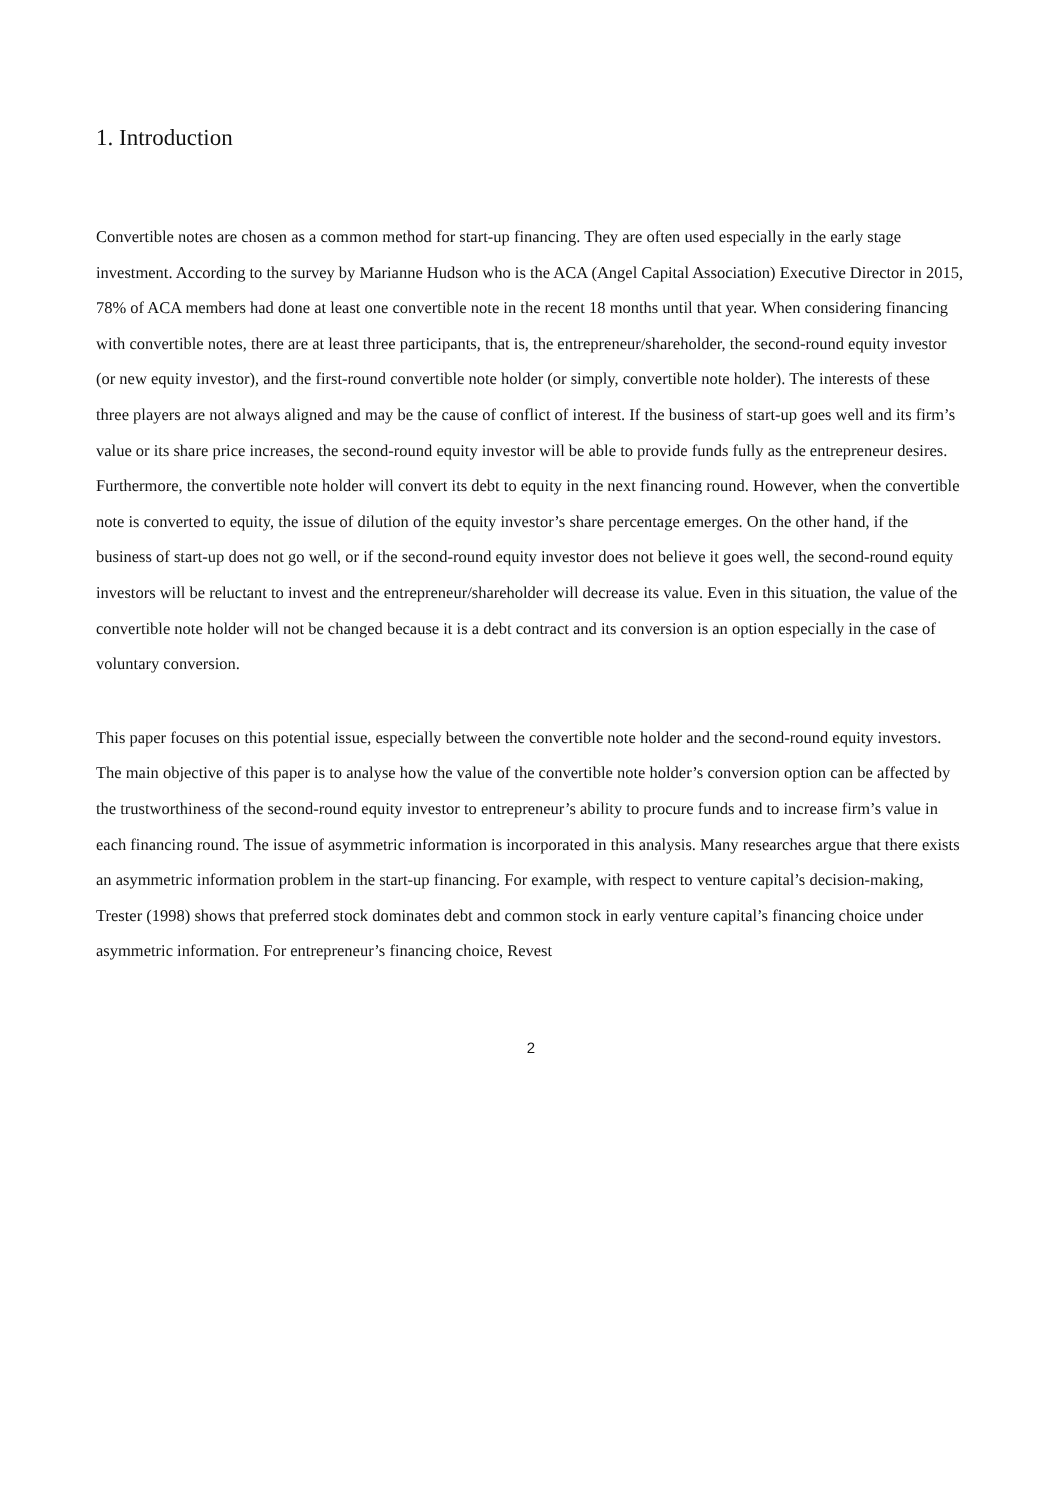1. Introduction
Convertible notes are chosen as a common method for start-up financing. They are often used especially in the early stage investment. According to the survey by Marianne Hudson who is the ACA (Angel Capital Association) Executive Director in 2015, 78% of ACA members had done at least one convertible note in the recent 18 months until that year. When considering financing with convertible notes, there are at least three participants, that is, the entrepreneur/shareholder, the second-round equity investor (or new equity investor), and the first-round convertible note holder (or simply, convertible note holder). The interests of these three players are not always aligned and may be the cause of conflict of interest. If the business of start-up goes well and its firm’s value or its share price increases, the second-round equity investor will be able to provide funds fully as the entrepreneur desires. Furthermore, the convertible note holder will convert its debt to equity in the next financing round. However, when the convertible note is converted to equity, the issue of dilution of the equity investor’s share percentage emerges. On the other hand, if the business of start-up does not go well, or if the second-round equity investor does not believe it goes well, the second-round equity investors will be reluctant to invest and the entrepreneur/shareholder will decrease its value. Even in this situation, the value of the convertible note holder will not be changed because it is a debt contract and its conversion is an option especially in the case of voluntary conversion.
This paper focuses on this potential issue, especially between the convertible note holder and the second-round equity investors. The main objective of this paper is to analyse how the value of the convertible note holder’s conversion option can be affected by the trustworthiness of the second-round equity investor to entrepreneur’s ability to procure funds and to increase firm’s value in each financing round. The issue of asymmetric information is incorporated in this analysis. Many researches argue that there exists an asymmetric information problem in the start-up financing. For example, with respect to venture capital’s decision-making, Trester (1998) shows that preferred stock dominates debt and common stock in early venture capital’s financing choice under asymmetric information. For entrepreneur’s financing choice, Revest
2